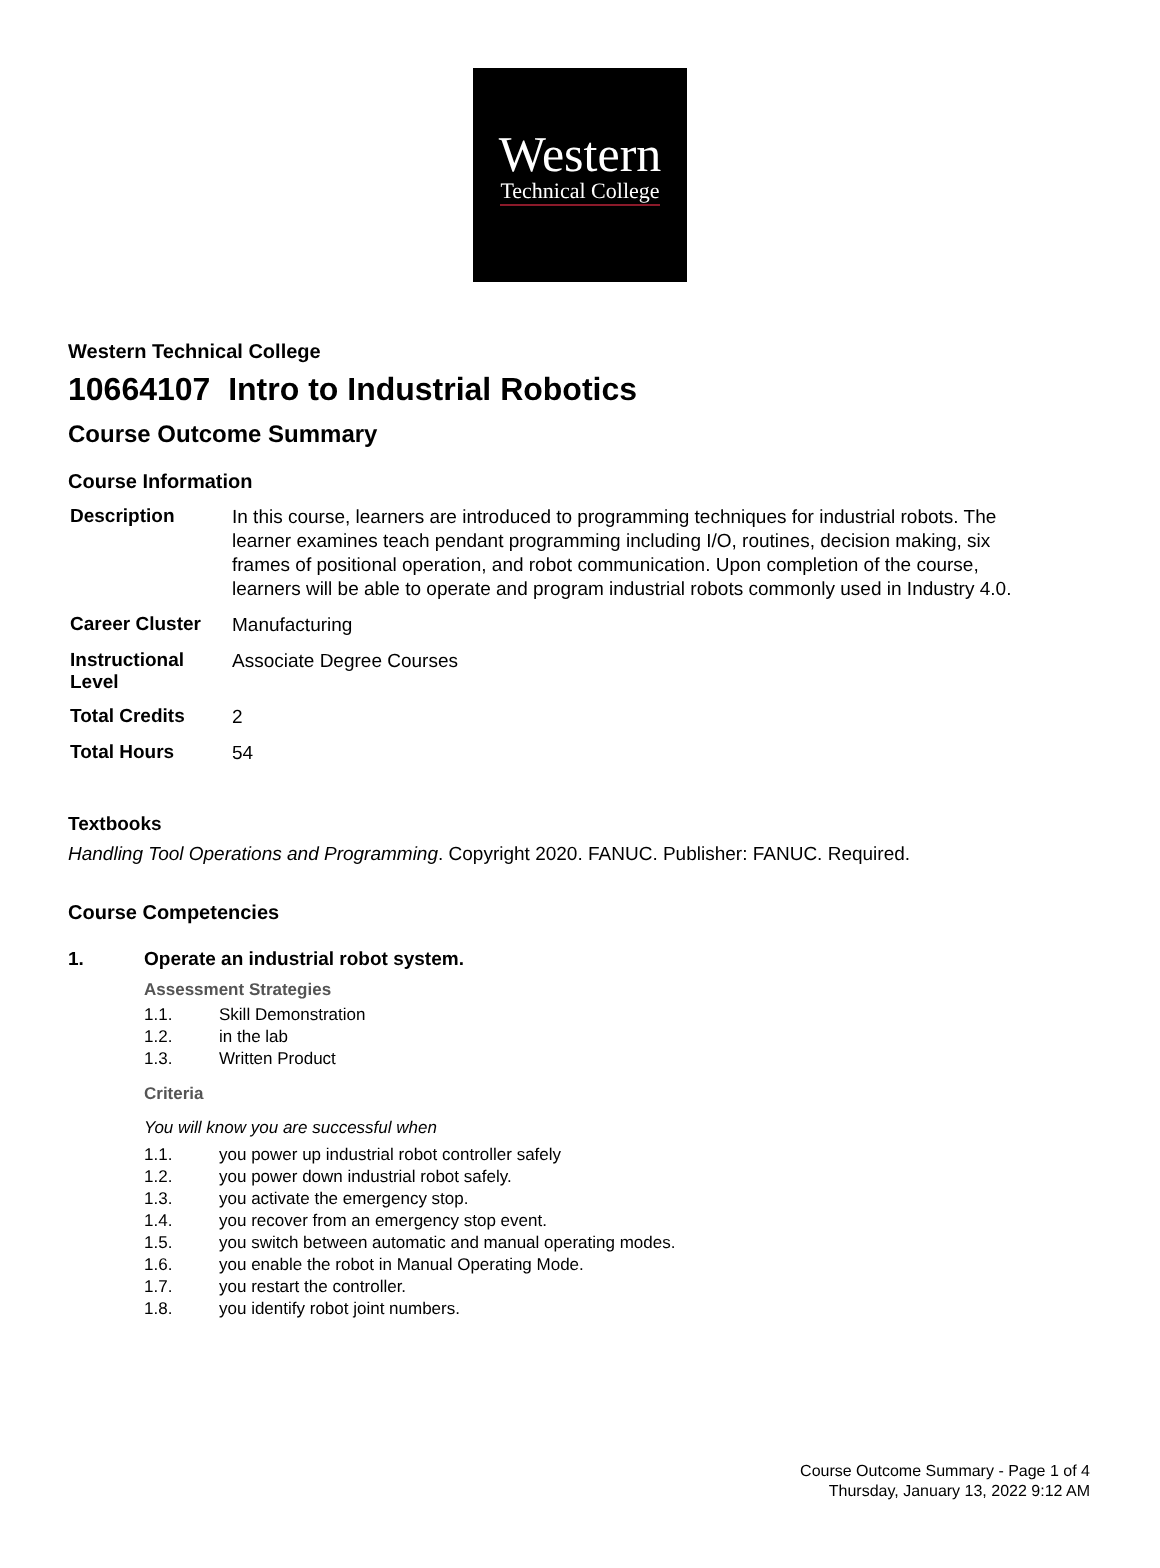Western
Technical College
Western Technical College
10664107 Intro to Industrial Robotics
Course Outcome Summary
Course Information
| Description | In this course, learners are introduced to programming techniques for industrial robots. The learner examines teach pendant programming including I/O, routines, decision making, six frames of positional operation, and robot communication. Upon completion of the course, learners will be able to operate and program industrial robots commonly used in Industry 4.0. |
| Career Cluster | Manufacturing |
| Instructional Level | Associate Degree Courses |
| Total Credits | 2 |
| Total Hours | 54 |
Textbooks
Handling Tool Operations and Programming. Copyright 2020. FANUC. Publisher: FANUC. Required.
Course Competencies
1. Operate an industrial robot system.
Assessment Strategies
1.1. Skill Demonstration
1.2. in the lab
1.3. Written Product
Criteria
You will know you are successful when
1.1. you power up industrial robot controller safely
1.2. you power down industrial robot safely.
1.3. you activate the emergency stop.
1.4. you recover from an emergency stop event.
1.5. you switch between automatic and manual operating modes.
1.6. you enable the robot in Manual Operating Mode.
1.7. you restart the controller.
1.8. you identify robot joint numbers.
Course Outcome Summary - Page 1 of 4
Thursday, January 13, 2022 9:12 AM